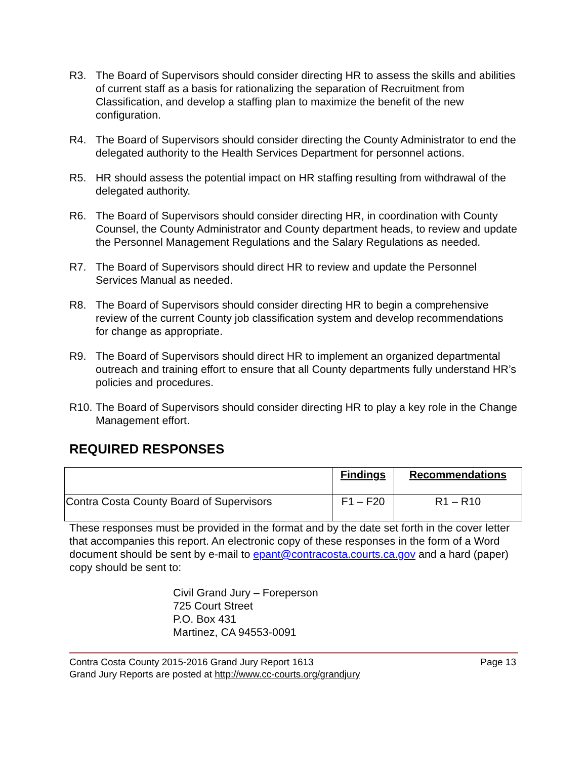R3. The Board of Supervisors should consider directing HR to assess the skills and abilities of current staff as a basis for rationalizing the separation of Recruitment from Classification, and develop a staffing plan to maximize the benefit of the new configuration.
R4. The Board of Supervisors should consider directing the County Administrator to end the delegated authority to the Health Services Department for personnel actions.
R5. HR should assess the potential impact on HR staffing resulting from withdrawal of the delegated authority.
R6. The Board of Supervisors should consider directing HR, in coordination with County Counsel, the County Administrator and County department heads, to review and update the Personnel Management Regulations and the Salary Regulations as needed.
R7. The Board of Supervisors should direct HR to review and update the Personnel Services Manual as needed.
R8. The Board of Supervisors should consider directing HR to begin a comprehensive review of the current County job classification system and develop recommendations for change as appropriate.
R9. The Board of Supervisors should direct HR to implement an organized departmental outreach and training effort to ensure that all County departments fully understand HR’s policies and procedures.
R10. The Board of Supervisors should consider directing HR to play a key role in the Change Management effort.
REQUIRED RESPONSES
| | Findings | Recommendations |
| --- | --- | --- |
| Contra Costa County Board of Supervisors | F1 – F20 | R1 – R10 |
These responses must be provided in the format and by the date set forth in the cover letter that accompanies this report. An electronic copy of these responses in the form of a Word document should be sent by e-mail to epant@contracosta.courts.ca.gov and a hard (paper) copy should be sent to:
Civil Grand Jury – Foreperson
725 Court Street
P.O. Box 431
Martinez, CA 94553-0091
Contra Costa County 2015-2016 Grand Jury Report 1613 Page 13
Grand Jury Reports are posted at http://www.cc-courts.org/grandjury